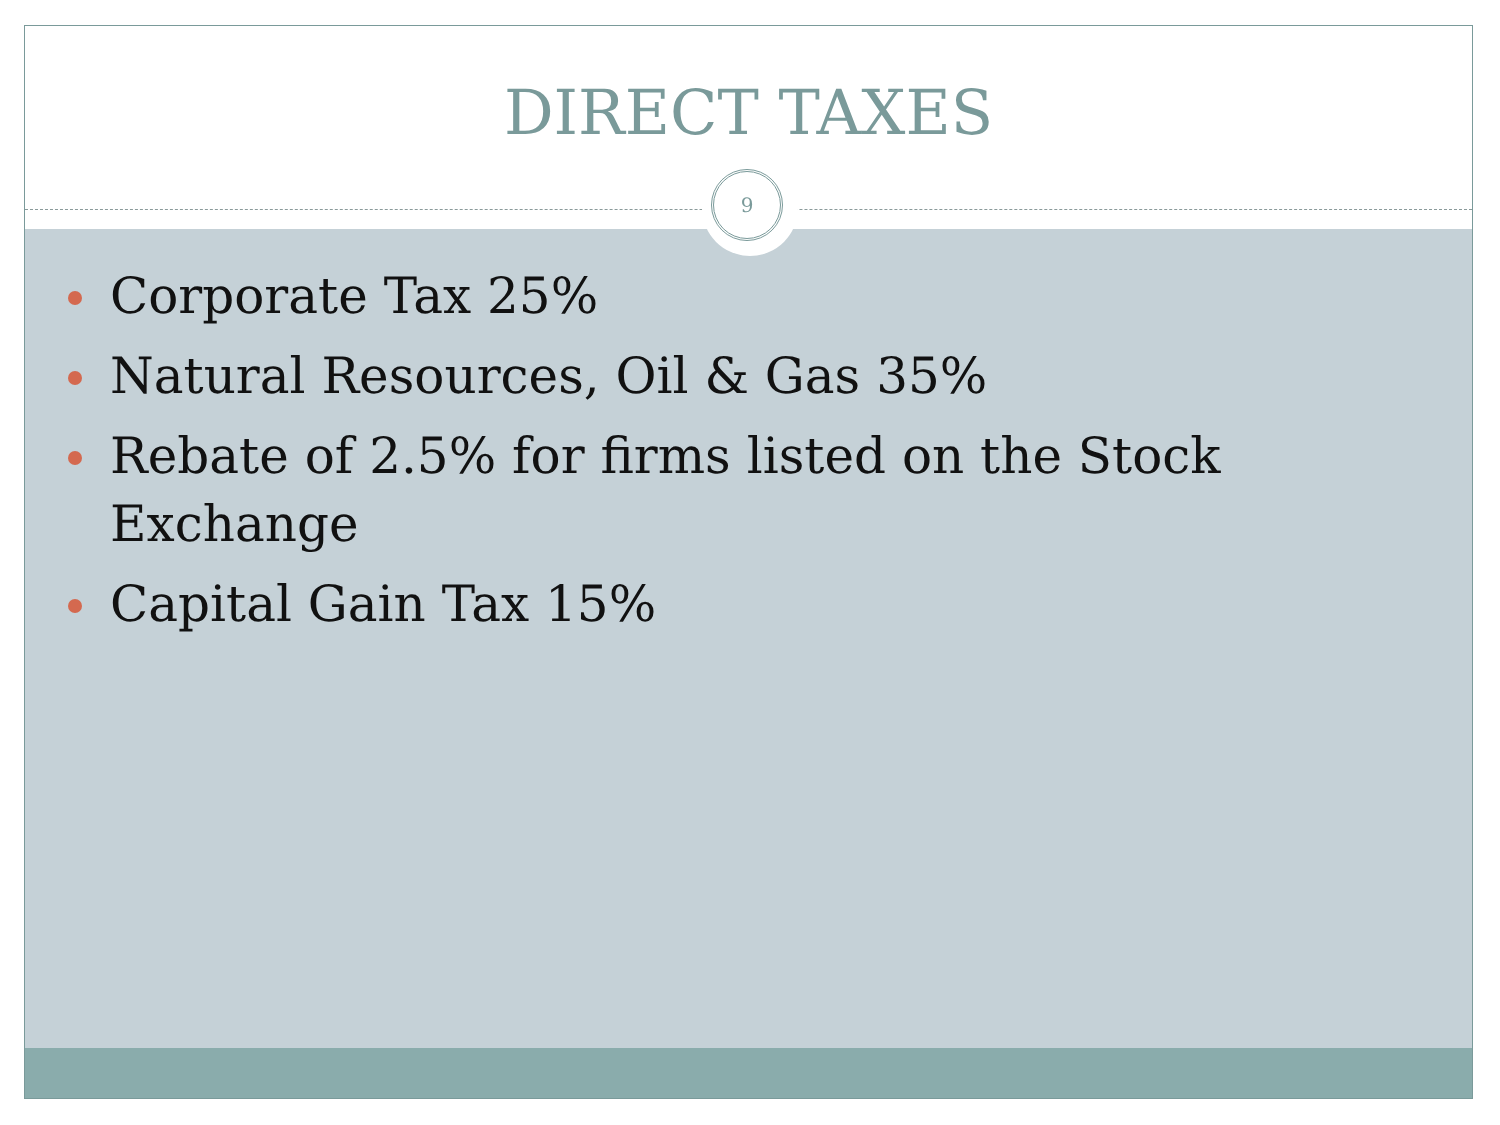DIRECT TAXES
9
Corporate Tax 25%
Natural Resources, Oil & Gas 35%
Rebate of 2.5% for firms listed on the Stock Exchange
Capital Gain Tax 15%